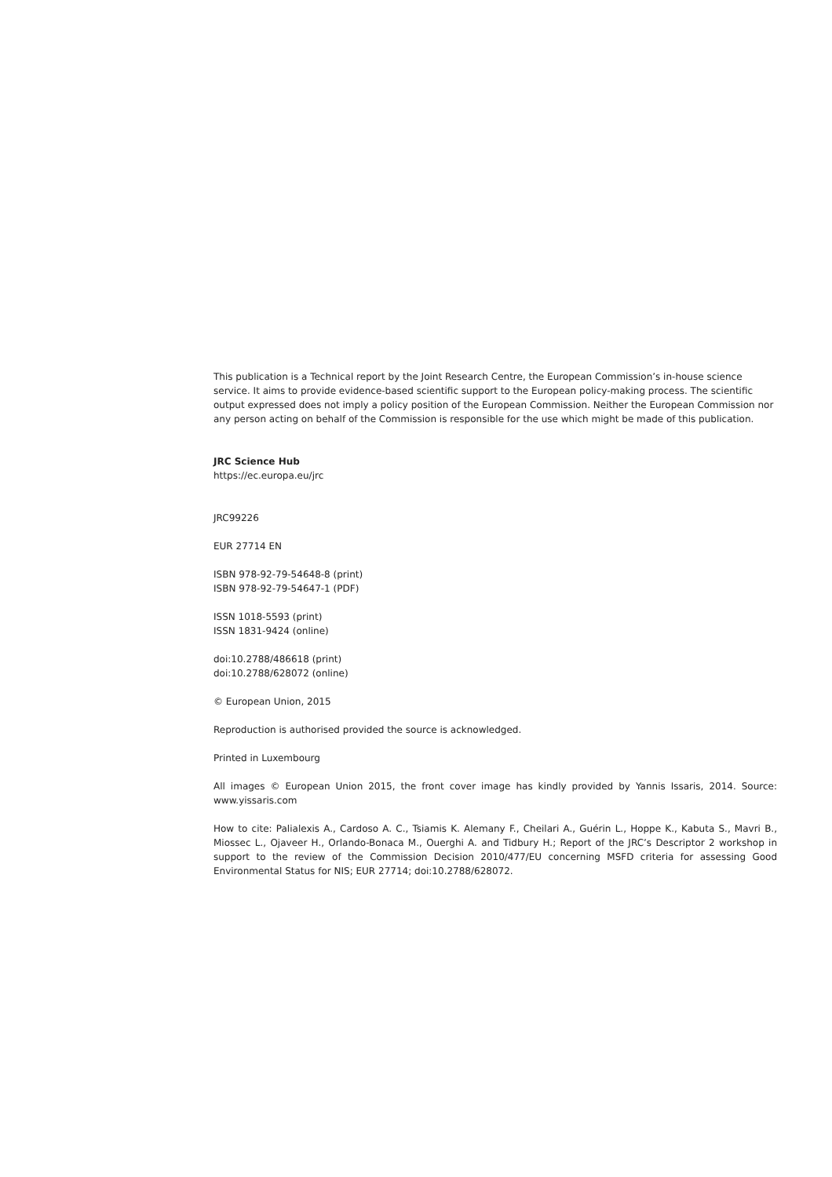This publication is a Technical report by the Joint Research Centre, the European Commission’s in-house science service. It aims to provide evidence-based scientific support to the European policy-making process. The scientific output expressed does not imply a policy position of the European Commission. Neither the European Commission nor any person acting on behalf of the Commission is responsible for the use which might be made of this publication.
JRC Science Hub
https://ec.europa.eu/jrc
JRC99226
EUR 27714 EN
ISBN 978-92-79-54648-8 (print)
ISBN 978-92-79-54647-1 (PDF)
ISSN 1018-5593 (print)
ISSN 1831-9424 (online)
doi:10.2788/486618 (print)
doi:10.2788/628072 (online)
© European Union, 2015
Reproduction is authorised provided the source is acknowledged.
Printed in Luxembourg
All images © European Union 2015, the front cover image has kindly provided by Yannis Issaris, 2014. Source: www.yissaris.com
How to cite: Palialexis A., Cardoso A. C., Tsiamis K. Alemany F., Cheilari A., Guérin L., Hoppe K., Kabuta S., Mavri B., Miossec L., Ojaveer H., Orlando-Bonaca M., Ouerghi A. and Tidbury H.; Report of the JRC’s Descriptor 2 workshop in support to the review of the Commission Decision 2010/477/EU concerning MSFD criteria for assessing Good Environmental Status for NIS; EUR 27714; doi:10.2788/628072.